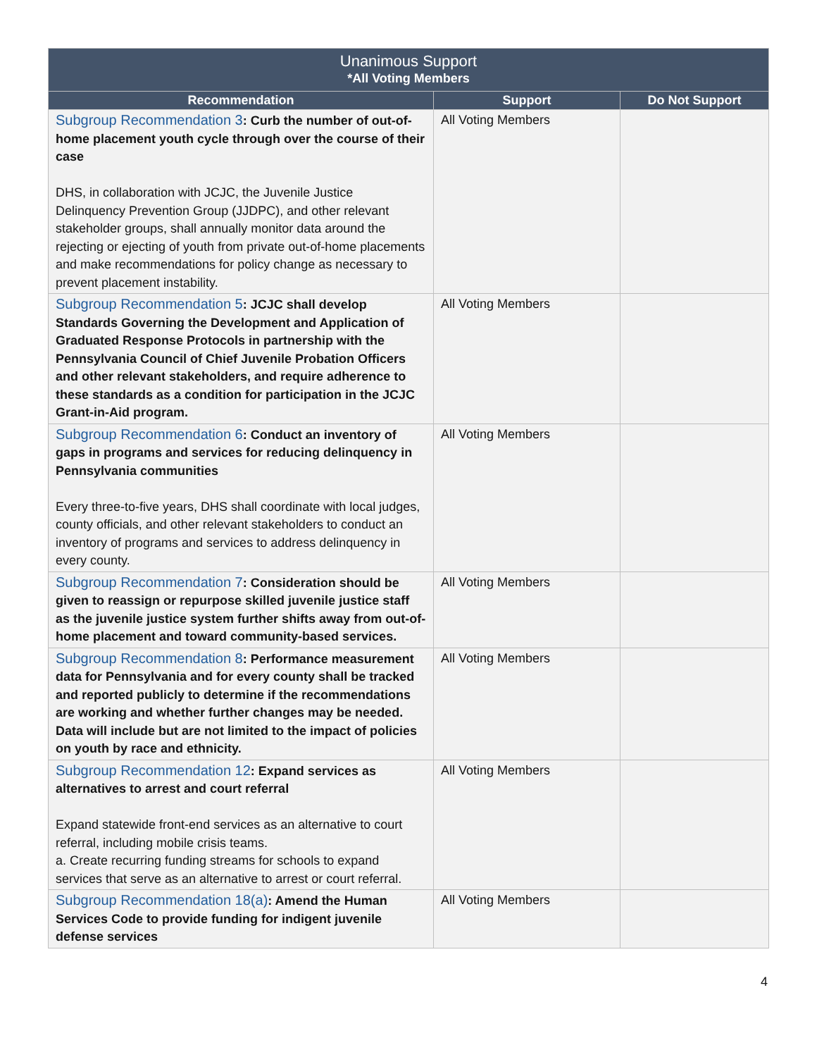| Unanimous Support *All Voting Members | | |
| --- | --- | --- |
| Recommendation | Support | Do Not Support |
| Subgroup Recommendation 3 : Curb the number of out-of-home placement youth cycle through over the course of their case DHS, in collaboration with JCJC, the Juvenile Justice Delinquency Prevention Group (JJDPC), and other relevant stakeholder groups, shall annually monitor data around the rejecting or ejecting of youth from private out-of-home placements and make recommendations for policy change as necessary to prevent placement instability. | All Voting Members | |
| Subgroup Recommendation 5 : JCJC shall develop Standards Governing the Development and Application of Graduated Response Protocols in partnership with the Pennsylvania Council of Chief Juvenile Probation Officers and other relevant stakeholders, and require adherence to these standards as a condition for participation in the JCJC Grant-in-Aid program. | All Voting Members | |
| Subgroup Recommendation 6 : Conduct an inventory of gaps in programs and services for reducing delinquency in Pennsylvania communities Every three-to-five years, DHS shall coordinate with local judges, county officials, and other relevant stakeholders to conduct an inventory of programs and services to address delinquency in every county. | All Voting Members | |
| Subgroup Recommendation 7 : Consideration should be given to reassign or repurpose skilled juvenile justice staff as the juvenile justice system further shifts away from out-of-home placement and toward community-based services. | All Voting Members | |
| Subgroup Recommendation 8 : Performance measurement data for Pennsylvania and for every county shall be tracked and reported publicly to determine if the recommendations are working and whether further changes may be needed. Data will include but are not limited to the impact of policies on youth by race and ethnicity. | All Voting Members | |
| Subgroup Recommendation 12 : Expand services as alternatives to arrest and court referral Expand statewide front-end services as an alternative to court referral, including mobile crisis teams. a. Create recurring funding streams for schools to expand services that serve as an alternative to arrest or court referral. | All Voting Members | |
| Subgroup Recommendation 18(a) : Amend the Human Services Code to provide funding for indigent juvenile defense services | All Voting Members | |
4